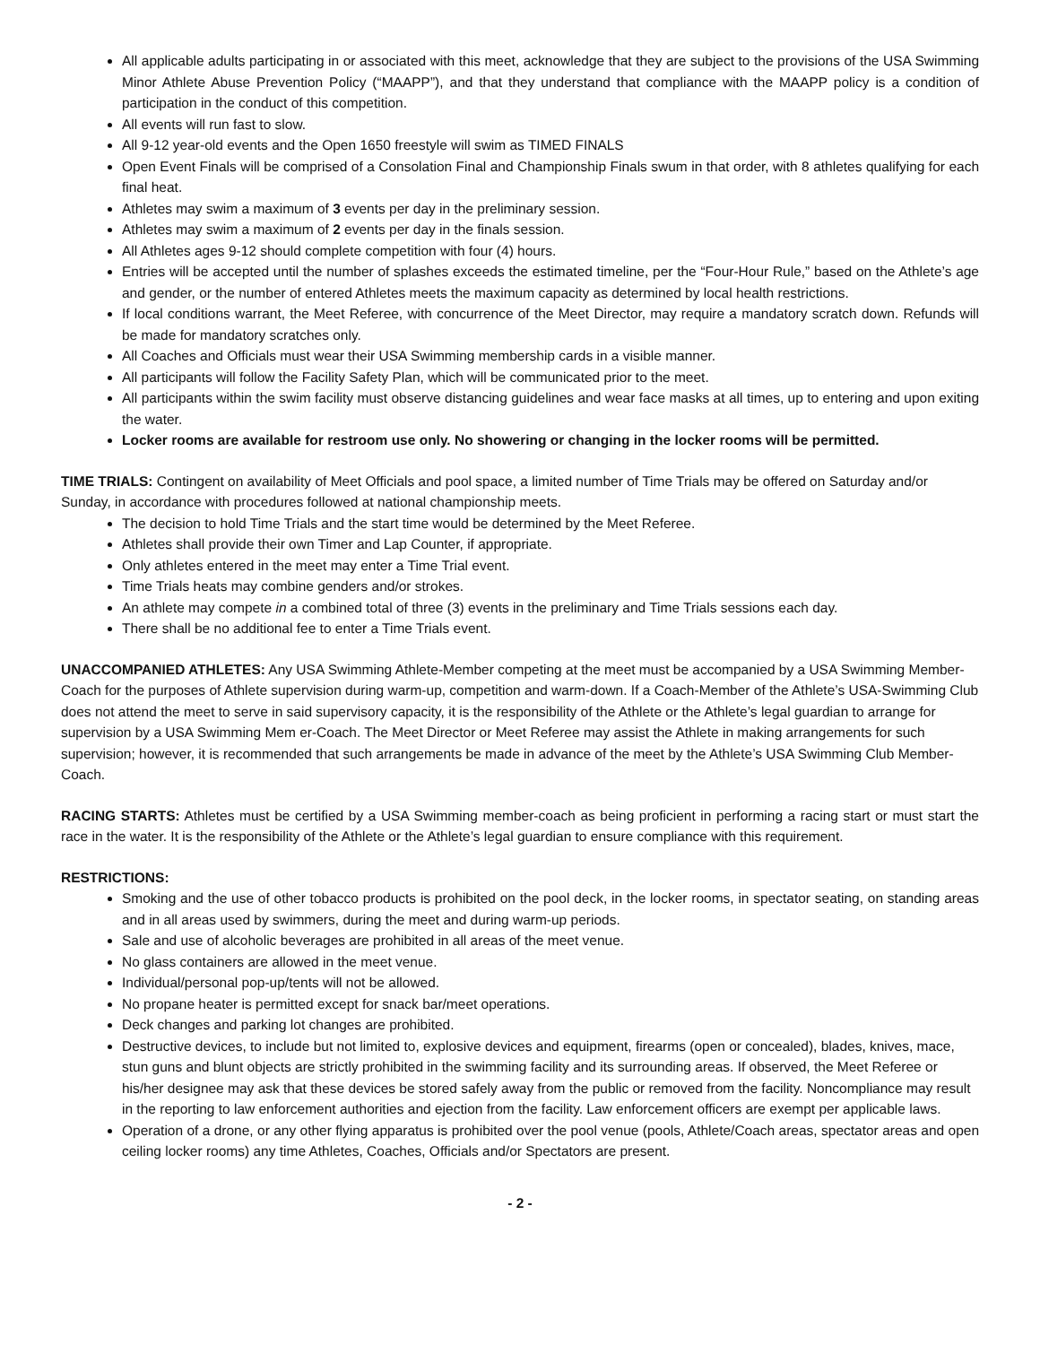All applicable adults participating in or associated with this meet, acknowledge that they are subject to the provisions of the USA Swimming Minor Athlete Abuse Prevention Policy (“MAAPP”), and that they understand that compliance with the MAAPP policy is a condition of participation in the conduct of this competition.
All events will run fast to slow.
All 9-12 year-old events and the Open 1650 freestyle will swim as TIMED FINALS
Open Event Finals will be comprised of a Consolation Final and Championship Finals swum in that order, with 8 athletes qualifying for each final heat.
Athletes may swim a maximum of 3 events per day in the preliminary session.
Athletes may swim a maximum of 2 events per day in the finals session.
All Athletes ages 9-12 should complete competition with four (4) hours.
Entries will be accepted until the number of splashes exceeds the estimated timeline, per the “Four-Hour Rule,” based on the Athlete’s age and gender, or the number of entered Athletes meets the maximum capacity as determined by local health restrictions.
If local conditions warrant, the Meet Referee, with concurrence of the Meet Director, may require a mandatory scratch down. Refunds will be made for mandatory scratches only.
All Coaches and Officials must wear their USA Swimming membership cards in a visible manner.
All participants will follow the Facility Safety Plan, which will be communicated prior to the meet.
All participants within the swim facility must observe distancing guidelines and wear face masks at all times, up to entering and upon exiting the water.
Locker rooms are available for restroom use only. No showering or changing in the locker rooms will be permitted.
TIME TRIALS: Contingent on availability of Meet Officials and pool space, a limited number of Time Trials may be offered on Saturday and/or Sunday, in accordance with procedures followed at national championship meets.
The decision to hold Time Trials and the start time would be determined by the Meet Referee.
Athletes shall provide their own Timer and Lap Counter, if appropriate.
Only athletes entered in the meet may enter a Time Trial event.
Time Trials heats may combine genders and/or strokes.
An athlete may compete in a combined total of three (3) events in the preliminary and Time Trials sessions each day.
There shall be no additional fee to enter a Time Trials event.
UNACCOMPANIED ATHLETES: Any USA Swimming Athlete-Member competing at the meet must be accompanied by a USA Swimming Member-Coach for the purposes of Athlete supervision during warm-up, competition and warm-down. If a Coach-Member of the Athlete’s USA-Swimming Club does not attend the meet to serve in said supervisory capacity, it is the responsibility of the Athlete or the Athlete’s legal guardian to arrange for supervision by a USA Swimming Mem er-Coach. The Meet Director or Meet Referee may assist the Athlete in making arrangements for such supervision; however, it is recommended that such arrangements be made in advance of the meet by the Athlete’s USA Swimming Club Member-Coach.
RACING STARTS: Athletes must be certified by a USA Swimming member-coach as being proficient in performing a racing start or must start the race in the water. It is the responsibility of the Athlete or the Athlete’s legal guardian to ensure compliance with this requirement.
RESTRICTIONS:
Smoking and the use of other tobacco products is prohibited on the pool deck, in the locker rooms, in spectator seating, on standing areas and in all areas used by swimmers, during the meet and during warm-up periods.
Sale and use of alcoholic beverages are prohibited in all areas of the meet venue.
No glass containers are allowed in the meet venue.
Individual/personal pop-up/tents will not be allowed.
No propane heater is permitted except for snack bar/meet operations.
Deck changes and parking lot changes are prohibited.
Destructive devices, to include but not limited to, explosive devices and equipment, firearms (open or concealed), blades, knives, mace, stun guns and blunt objects are strictly prohibited in the swimming facility and its surrounding areas. If observed, the Meet Referee or his/her designee may ask that these devices be stored safely away from the public or removed from the facility. Noncompliance may result in the reporting to law enforcement authorities and ejection from the facility. Law enforcement officers are exempt per applicable laws.
Operation of a drone, or any other flying apparatus is prohibited over the pool venue (pools, Athlete/Coach areas, spectator areas and open ceiling locker rooms) any time Athletes, Coaches, Officials and/or Spectators are present.
- 2 -